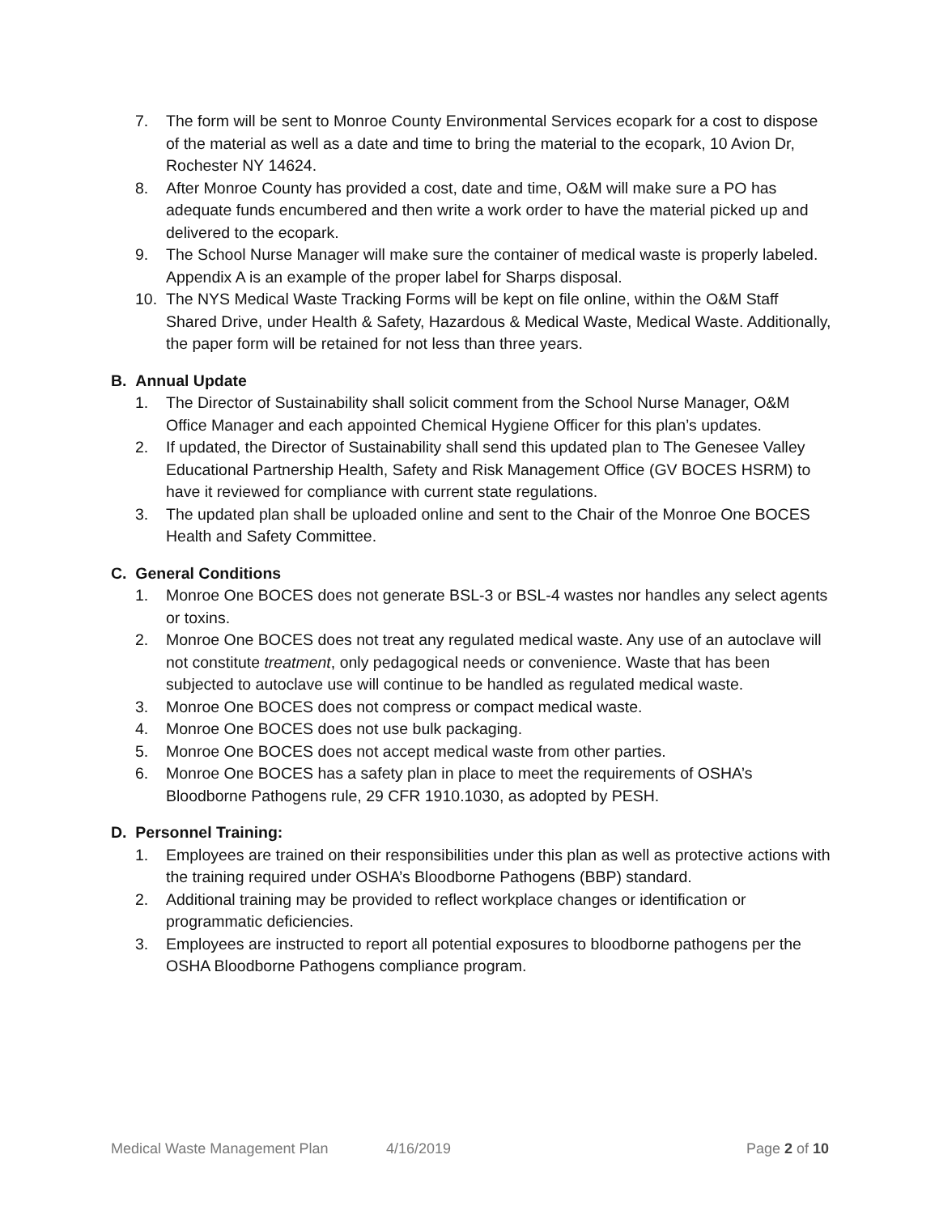7. The form will be sent to Monroe County Environmental Services ecopark for a cost to dispose of the material as well as a date and time to bring the material to the ecopark, 10 Avion Dr, Rochester NY 14624.
8. After Monroe County has provided a cost, date and time, O&M will make sure a PO has adequate funds encumbered and then write a work order to have the material picked up and delivered to the ecopark.
9. The School Nurse Manager will make sure the container of medical waste is properly labeled. Appendix A is an example of the proper label for Sharps disposal.
10. The NYS Medical Waste Tracking Forms will be kept on file online, within the O&M Staff Shared Drive, under Health & Safety, Hazardous & Medical Waste, Medical Waste. Additionally, the paper form will be retained for not less than three years.
B. Annual Update
1. The Director of Sustainability shall solicit comment from the School Nurse Manager, O&M Office Manager and each appointed Chemical Hygiene Officer for this plan’s updates.
2. If updated, the Director of Sustainability shall send this updated plan to The Genesee Valley Educational Partnership Health, Safety and Risk Management Office (GV BOCES HSRM) to have it reviewed for compliance with current state regulations.
3. The updated plan shall be uploaded online and sent to the Chair of the Monroe One BOCES Health and Safety Committee.
C. General Conditions
1. Monroe One BOCES does not generate BSL-3 or BSL-4 wastes nor handles any select agents or toxins.
2. Monroe One BOCES does not treat any regulated medical waste. Any use of an autoclave will not constitute treatment, only pedagogical needs or convenience. Waste that has been subjected to autoclave use will continue to be handled as regulated medical waste.
3. Monroe One BOCES does not compress or compact medical waste.
4. Monroe One BOCES does not use bulk packaging.
5. Monroe One BOCES does not accept medical waste from other parties.
6. Monroe One BOCES has a safety plan in place to meet the requirements of OSHA’s Bloodborne Pathogens rule, 29 CFR 1910.1030, as adopted by PESH.
D. Personnel Training:
1. Employees are trained on their responsibilities under this plan as well as protective actions with the training required under OSHA’s Bloodborne Pathogens (BBP) standard.
2. Additional training may be provided to reflect workplace changes or identification or programmatic deficiencies.
3. Employees are instructed to report all potential exposures to bloodborne pathogens per the OSHA Bloodborne Pathogens compliance program.
Medical Waste Management Plan 4/16/2019 Page 2 of 10